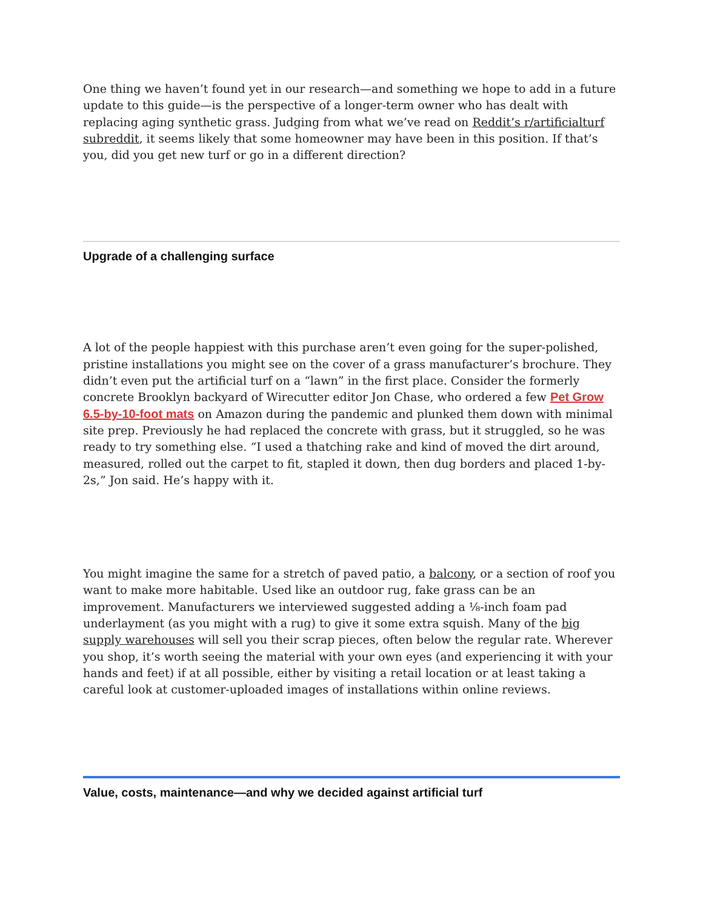One thing we haven’t found yet in our research—and something we hope to add in a future update to this guide—is the perspective of a longer-term owner who has dealt with replacing aging synthetic grass. Judging from what we’ve read on Reddit’s r/artificialturf subreddit, it seems likely that some homeowner may have been in this position. If that’s you, did you get new turf or go in a different direction?
Upgrade of a challenging surface
A lot of the people happiest with this purchase aren’t even going for the super-polished, pristine installations you might see on the cover of a grass manufacturer’s brochure. They didn’t even put the artificial turf on a “lawn” in the first place. Consider the formerly concrete Brooklyn backyard of Wirecutter editor Jon Chase, who ordered a few Pet Grow 6.5-by-10-foot mats on Amazon during the pandemic and plunked them down with minimal site prep. Previously he had replaced the concrete with grass, but it struggled, so he was ready to try something else. “I used a thatching rake and kind of moved the dirt around, measured, rolled out the carpet to fit, stapled it down, then dug borders and placed 1-by-2s,” Jon said. He’s happy with it.
You might imagine the same for a stretch of paved patio, a balcony, or a section of roof you want to make more habitable. Used like an outdoor rug, fake grass can be an improvement. Manufacturers we interviewed suggested adding a ⅛-inch foam pad underlayment (as you might with a rug) to give it some extra squish. Many of the big supply warehouses will sell you their scrap pieces, often below the regular rate. Wherever you shop, it’s worth seeing the material with your own eyes (and experiencing it with your hands and feet) if at all possible, either by visiting a retail location or at least taking a careful look at customer-uploaded images of installations within online reviews.
Value, costs, maintenance—and why we decided against artificial turf